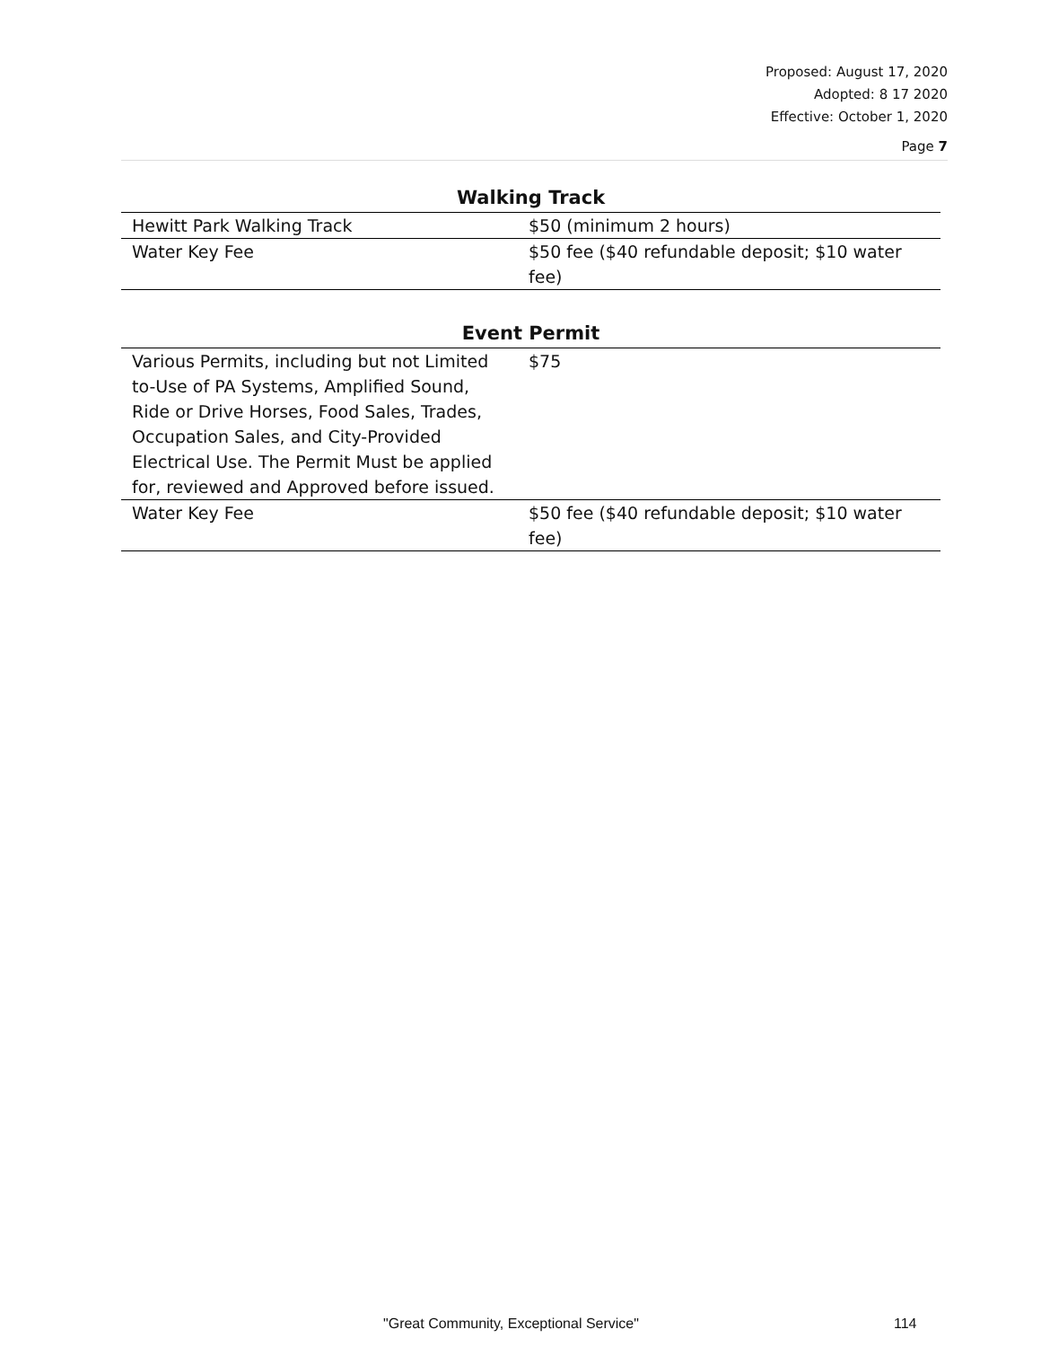Proposed: August 17, 2020
Adopted: 8 17 2020
Effective: October 1, 2020
Page 7
Walking Track
| Hewitt Park Walking Track | $50 (minimum 2 hours) |
| Water Key Fee | $50 fee ($40 refundable deposit; $10 water fee) |
Event Permit
| Various Permits, including but not Limited to-Use of PA Systems, Amplified Sound, Ride or Drive Horses, Food Sales, Trades, Occupation Sales, and City-Provided Electrical Use. The Permit Must be applied for, reviewed and Approved before issued. | $75 |
| Water Key Fee | $50 fee ($40 refundable deposit; $10 water fee) |
"Great Community, Exceptional Service" 114